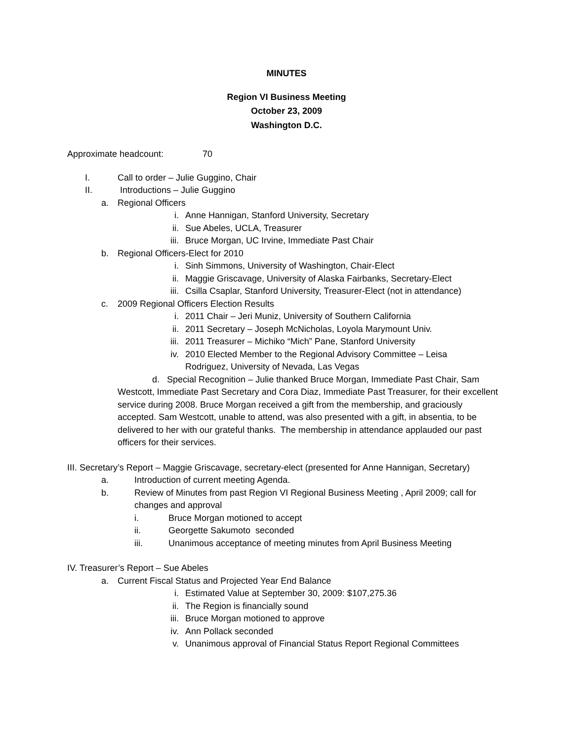MINUTES
Region VI Business Meeting
October 23, 2009
Washington D.C.
Approximate headcount: 70
I. Call to order – Julie Guggino, Chair
II. Introductions – Julie Guggino
a. Regional Officers
i. Anne Hannigan, Stanford University, Secretary
ii. Sue Abeles, UCLA, Treasurer
iii. Bruce Morgan, UC Irvine, Immediate Past Chair
b. Regional Officers-Elect for 2010
i. Sinh Simmons, University of Washington, Chair-Elect
ii. Maggie Griscavage, University of Alaska Fairbanks, Secretary-Elect
iii. Csilla Csaplar, Stanford University, Treasurer-Elect (not in attendance)
c. 2009 Regional Officers Election Results
i. 2011 Chair – Jeri Muniz, University of Southern California
ii. 2011 Secretary – Joseph McNicholas, Loyola Marymount Univ.
iii. 2011 Treasurer – Michiko “Mich” Pane, Stanford University
iv. 2010 Elected Member to the Regional Advisory Committee – Leisa Rodriguez, University of Nevada, Las Vegas
d. Special Recognition – Julie thanked Bruce Morgan, Immediate Past Chair, Sam Westcott, Immediate Past Secretary and Cora Diaz, Immediate Past Treasurer, for their excellent service during 2008. Bruce Morgan received a gift from the membership, and graciously accepted. Sam Westcott, unable to attend, was also presented with a gift, in absentia, to be delivered to her with our grateful thanks. The membership in attendance applauded our past officers for their services.
III. Secretary’s Report – Maggie Griscavage, secretary-elect (presented for Anne Hannigan, Secretary)
a. Introduction of current meeting Agenda.
b. Review of Minutes from past Region VI Regional Business Meeting , April 2009; call for changes and approval
i. Bruce Morgan motioned to accept
ii. Georgette Sakumoto seconded
iii. Unanimous acceptance of meeting minutes from April Business Meeting
IV. Treasurer’s Report – Sue Abeles
a. Current Fiscal Status and Projected Year End Balance
i. Estimated Value at September 30, 2009: $107,275.36
ii. The Region is financially sound
iii. Bruce Morgan motioned to approve
iv. Ann Pollack seconded
v. Unanimous approval of Financial Status Report Regional Committees